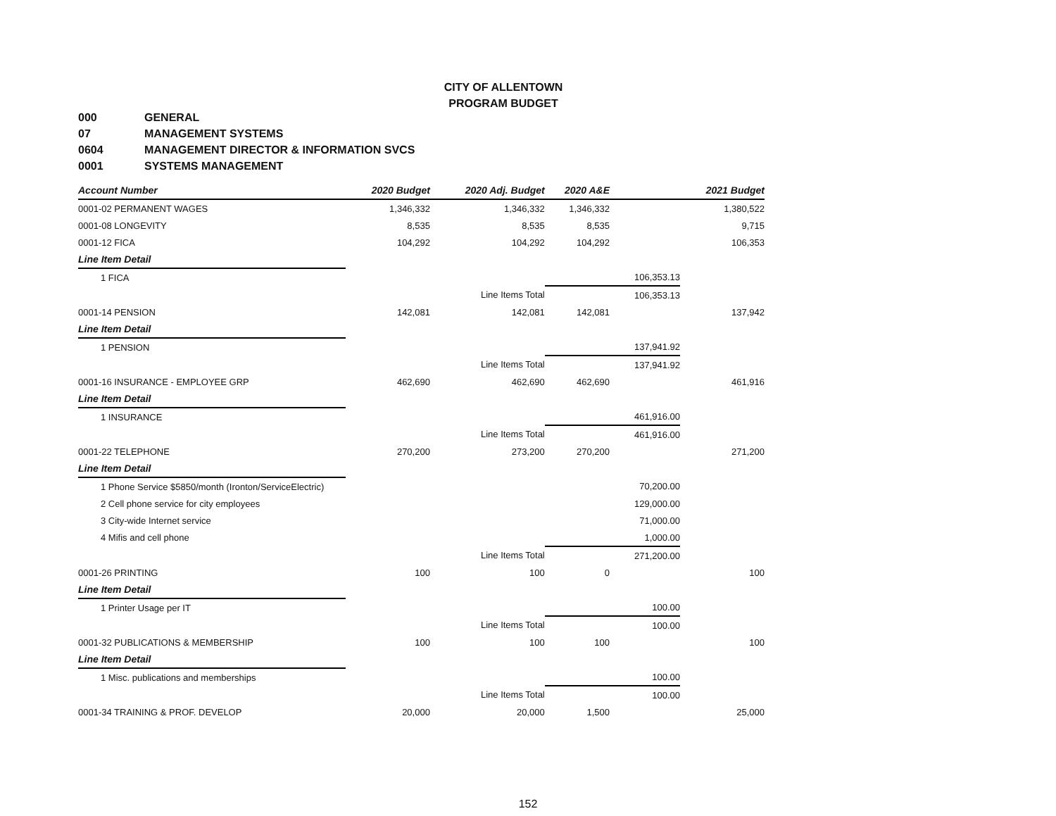CITY OF ALLENTOWN
PROGRAM BUDGET
000 GENERAL
07 MANAGEMENT SYSTEMS
0604 MANAGEMENT DIRECTOR & INFORMATION SVCS
0001 SYSTEMS MANAGEMENT
| Account Number | 2020 Budget | 2020 Adj. Budget | 2020 A&E | | 2021 Budget |
| --- | --- | --- | --- | --- | --- |
| 0001-02 PERMANENT WAGES | 1,346,332 | 1,346,332 | 1,346,332 | | 1,380,522 |
| 0001-08 LONGEVITY | 8,535 | 8,535 | 8,535 | | 9,715 |
| 0001-12 FICA | 104,292 | 104,292 | 104,292 | | 106,353 |
| Line Item Detail | | | | | |
| 1 FICA | | | | 106,353.13 | |
| | | Line Items Total | | 106,353.13 | |
| 0001-14 PENSION | 142,081 | 142,081 | 142,081 | | 137,942 |
| Line Item Detail | | | | | |
| 1 PENSION | | | | 137,941.92 | |
| | | Line Items Total | | 137,941.92 | |
| 0001-16 INSURANCE - EMPLOYEE GRP | 462,690 | 462,690 | 462,690 | | 461,916 |
| Line Item Detail | | | | | |
| 1 INSURANCE | | | | 461,916.00 | |
| | | Line Items Total | | 461,916.00 | |
| 0001-22 TELEPHONE | 270,200 | 273,200 | 270,200 | | 271,200 |
| Line Item Detail | | | | | |
| 1 Phone Service $5850/month (Ironton/ServiceElectric) | | | | 70,200.00 | |
| 2 Cell phone service for city employees | | | | 129,000.00 | |
| 3 City-wide Internet service | | | | 71,000.00 | |
| 4 Mifis and cell phone | | | | 1,000.00 | |
| | | Line Items Total | | 271,200.00 | |
| 0001-26 PRINTING | 100 | 100 | 0 | | 100 |
| Line Item Detail | | | | | |
| 1 Printer Usage per IT | | | | 100.00 | |
| | | Line Items Total | | 100.00 | |
| 0001-32 PUBLICATIONS & MEMBERSHIP | 100 | 100 | 100 | | 100 |
| Line Item Detail | | | | | |
| 1 Misc. publications and memberships | | | | 100.00 | |
| | | Line Items Total | | 100.00 | |
| 0001-34 TRAINING & PROF. DEVELOP | 20,000 | 20,000 | 1,500 | | 25,000 |
152